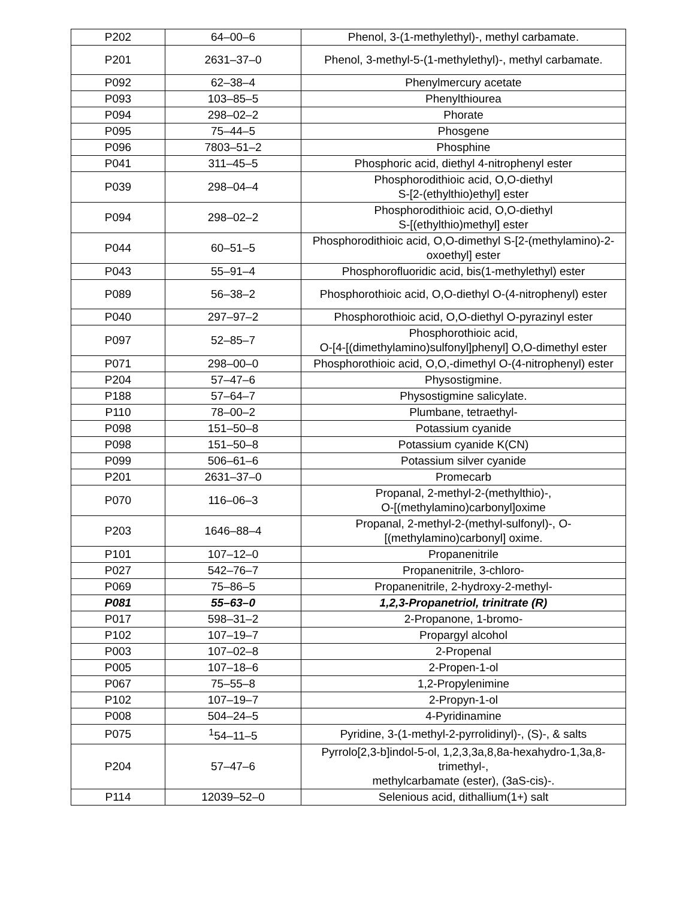| P202 | 64–00–6 | Phenol, 3-(1-methylethyl)-, methyl carbamate. |
| P201 | 2631–37–0 | Phenol, 3-methyl-5-(1-methylethyl)-, methyl carbamate. |
| P092 | 62–38–4 | Phenylmercury acetate |
| P093 | 103–85–5 | Phenylthiourea |
| P094 | 298–02–2 | Phorate |
| P095 | 75–44–5 | Phosgene |
| P096 | 7803–51–2 | Phosphine |
| P041 | 311–45–5 | Phosphoric acid, diethyl 4-nitrophenyl ester |
| P039 | 298–04–4 | Phosphorodithioic acid, O,O-diethyl S-[2-(ethylthio)ethyl] ester |
| P094 | 298–02–2 | Phosphorodithioic acid, O,O-diethyl S-[(ethylthio)methyl] ester |
| P044 | 60–51–5 | Phosphorodithioic acid, O,O-dimethyl S-[2-(methylamino)-2-oxoethyl] ester |
| P043 | 55–91–4 | Phosphorofluoridic acid, bis(1-methylethyl) ester |
| P089 | 56–38–2 | Phosphorothioic acid, O,O-diethyl O-(4-nitrophenyl) ester |
| P040 | 297–97–2 | Phosphorothioic acid, O,O-diethyl O-pyrazinyl ester |
| P097 | 52–85–7 | Phosphorothioic acid, O-[4-[(dimethylamino)sulfonyl]phenyl] O,O-dimethyl ester |
| P071 | 298–00–0 | Phosphorothioic acid, O,O,-dimethyl O-(4-nitrophenyl) ester |
| P204 | 57–47–6 | Physostigmine. |
| P188 | 57–64–7 | Physostigmine salicylate. |
| P110 | 78–00–2 | Plumbane, tetraethyl- |
| P098 | 151–50–8 | Potassium cyanide |
| P098 | 151–50–8 | Potassium cyanide K(CN) |
| P099 | 506–61–6 | Potassium silver cyanide |
| P201 | 2631–37–0 | Promecarb |
| P070 | 116–06–3 | Propanal, 2-methyl-2-(methylthio)-, O-[(methylamino)carbonyl]oxime |
| P203 | 1646–88–4 | Propanal, 2-methyl-2-(methyl-sulfonyl)-, O-[(methylamino)carbonyl] oxime. |
| P101 | 107–12–0 | Propanenitrile |
| P027 | 542–76–7 | Propanenitrile, 3-chloro- |
| P069 | 75–86–5 | Propanenitrile, 2-hydroxy-2-methyl- |
| P081 | 55–63–0 | 1,2,3-Propanetriol, trinitrate (R) |
| P017 | 598–31–2 | 2-Propanone, 1-bromo- |
| P102 | 107–19–7 | Propargyl alcohol |
| P003 | 107–02–8 | 2-Propenal |
| P005 | 107–18–6 | 2-Propen-1-ol |
| P067 | 75–55–8 | 1,2-Propylenimine |
| P102 | 107–19–7 | 2-Propyn-1-ol |
| P008 | 504–24–5 | 4-Pyridinamine |
| P075 | <sup>1</sup> 54–11–5 | Pyridine, 3-(1-methyl-2-pyrrolidinyl)-, (S)-, & salts |
| P204 | 57–47–6 | Pyrrolo[2,3-b]indol-5-ol, 1,2,3,3a,8,8a-hexahydro-1,3a,8-trimethyl-, methylcarbamate (ester), (3aS-cis)-. |
| P114 | 12039–52–0 | Selenious acid, dithallium(1+) salt |